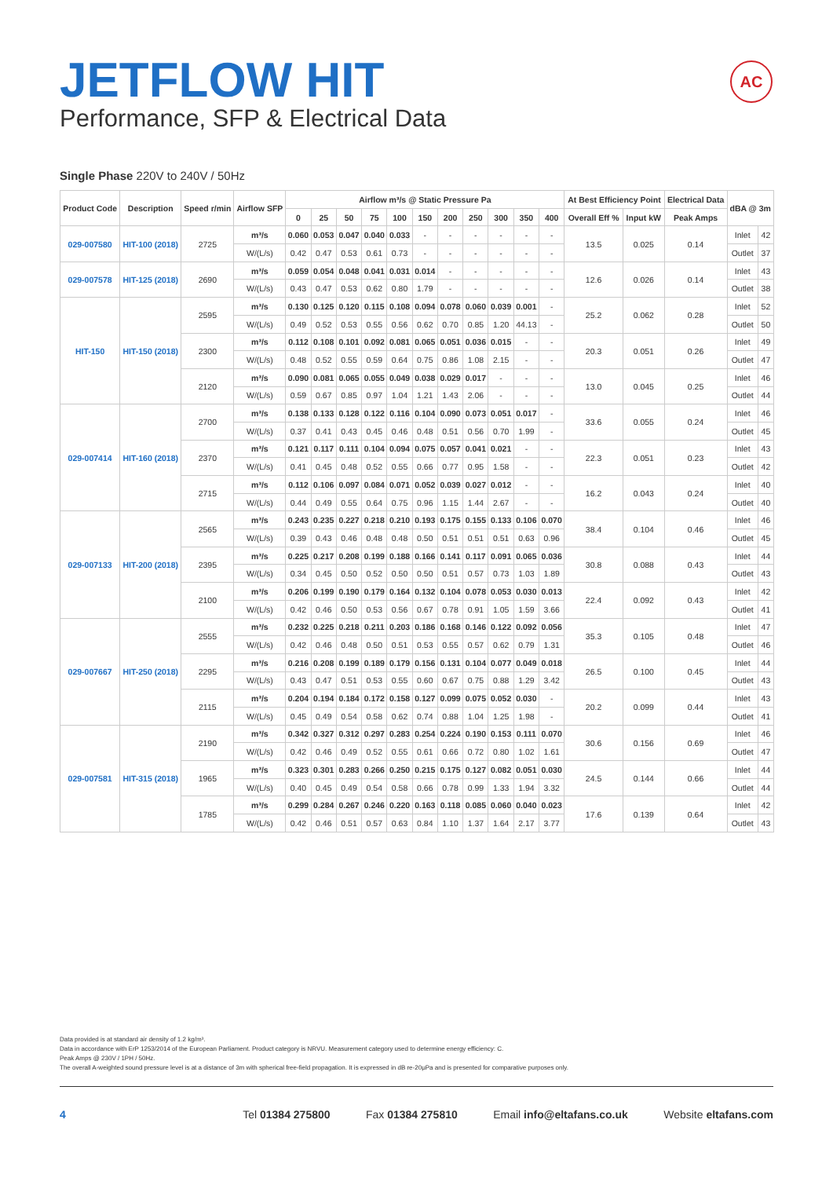JETFLOW HIT
Performance, SFP & Electrical Data
AC
Single Phase 220V to 240V / 50Hz
| Product Code | Description | Speed r/min | Airflow SFP | Airflow m³/s @ Static Pressure Pa | | | | | | | | | | | At Best Efficiency Point | | Electrical Data | dBA @ 3m | |
| --- | --- | --- | --- | --- | --- | --- | --- | --- | --- | --- | --- | --- | --- | --- | --- | --- | --- | --- | --- |
| | | | | 0 | 25 | 50 | 75 | 100 | 150 | 200 | 250 | 300 | 350 | 400 | Overall Eff % | Input kW | Peak Amps | | |
| 029-007580 | HIT-100 (2018) | 2725 | m³/s | 0.060 | 0.053 | 0.047 | 0.040 | 0.033 | - | - | - | - | - | - | 13.5 | 0.025 | 0.14 | Inlet | 42 |
| | | | W/(L/s) | 0.42 | 0.47 | 0.53 | 0.61 | 0.73 | - | - | - | - | - | - | | | | Outlet | 37 |
| 029-007578 | HIT-125 (2018) | 2690 | m³/s | 0.059 | 0.054 | 0.048 | 0.041 | 0.031 | 0.014 | - | - | - | - | - | 12.6 | 0.026 | 0.14 | Inlet | 43 |
| | | | W/(L/s) | 0.43 | 0.47 | 0.53 | 0.62 | 0.80 | 1.79 | - | - | - | - | - | | | | Outlet | 38 |
| HIT-150 | HIT-150 (2018) | 2595 | m³/s | 0.130 | 0.125 | 0.120 | 0.115 | 0.108 | 0.094 | 0.078 | 0.060 | 0.039 | 0.001 | - | 25.2 | 0.062 | 0.28 | Inlet | 52 |
| | | | W/(L/s) | 0.49 | 0.52 | 0.53 | 0.55 | 0.56 | 0.62 | 0.70 | 0.85 | 1.20 | 44.13 | - | | | | Outlet | 50 |
| | | 2300 | m³/s | 0.112 | 0.108 | 0.101 | 0.092 | 0.081 | 0.065 | 0.051 | 0.036 | 0.015 | - | - | 20.3 | 0.051 | 0.26 | Inlet | 49 |
| | | | W/(L/s) | 0.48 | 0.52 | 0.55 | 0.59 | 0.64 | 0.75 | 0.86 | 1.08 | 2.15 | - | - | | | | Outlet | 47 |
| | | 2120 | m³/s | 0.090 | 0.081 | 0.065 | 0.055 | 0.049 | 0.038 | 0.029 | 0.017 | - | - | - | 13.0 | 0.045 | 0.25 | Inlet | 46 |
| | | | W/(L/s) | 0.59 | 0.67 | 0.85 | 0.97 | 1.04 | 1.21 | 1.43 | 2.06 | - | - | - | | | | Outlet | 44 |
| 029-007414 | HIT-160 (2018) | 2700 | m³/s | 0.138 | 0.133 | 0.128 | 0.122 | 0.116 | 0.104 | 0.090 | 0.073 | 0.051 | 0.017 | - | 33.6 | 0.055 | 0.24 | Inlet | 46 |
| | | | W/(L/s) | 0.37 | 0.41 | 0.43 | 0.45 | 0.46 | 0.48 | 0.51 | 0.56 | 0.70 | 1.99 | - | | | | Outlet | 45 |
| | | 2370 | m³/s | 0.121 | 0.117 | 0.111 | 0.104 | 0.094 | 0.075 | 0.057 | 0.041 | 0.021 | - | - | 22.3 | 0.051 | 0.23 | Inlet | 43 |
| | | | W/(L/s) | 0.41 | 0.45 | 0.48 | 0.52 | 0.55 | 0.66 | 0.77 | 0.95 | 1.58 | - | - | | | | Outlet | 42 |
| | | 2715 | m³/s | 0.112 | 0.106 | 0.097 | 0.084 | 0.071 | 0.052 | 0.039 | 0.027 | 0.012 | - | - | 16.2 | 0.043 | 0.24 | Inlet | 40 |
| | | | W/(L/s) | 0.44 | 0.49 | 0.55 | 0.64 | 0.75 | 0.96 | 1.15 | 1.44 | 2.67 | - | - | | | | Outlet | 40 |
| 029-007133 | HIT-200 (2018) | 2565 | m³/s | 0.243 | 0.235 | 0.227 | 0.218 | 0.210 | 0.193 | 0.175 | 0.155 | 0.133 | 0.106 | 0.070 | 38.4 | 0.104 | 0.46 | Inlet | 46 |
| | | | W/(L/s) | 0.39 | 0.43 | 0.46 | 0.48 | 0.48 | 0.50 | 0.51 | 0.51 | 0.51 | 0.63 | 0.96 | | | | Outlet | 45 |
| | | 2395 | m³/s | 0.225 | 0.217 | 0.208 | 0.199 | 0.188 | 0.166 | 0.141 | 0.117 | 0.091 | 0.065 | 0.036 | 30.8 | 0.088 | 0.43 | Inlet | 44 |
| | | | W/(L/s) | 0.34 | 0.45 | 0.50 | 0.52 | 0.50 | 0.50 | 0.51 | 0.57 | 0.73 | 1.03 | 1.89 | | | | Outlet | 43 |
| | | 2100 | m³/s | 0.206 | 0.199 | 0.190 | 0.179 | 0.164 | 0.132 | 0.104 | 0.078 | 0.053 | 0.030 | 0.013 | 22.4 | 0.092 | 0.43 | Inlet | 42 |
| | | | W/(L/s) | 0.42 | 0.46 | 0.50 | 0.53 | 0.56 | 0.67 | 0.78 | 0.91 | 1.05 | 1.59 | 3.66 | | | | Outlet | 41 |
| 029-007667 | HIT-250 (2018) | 2555 | m³/s | 0.232 | 0.225 | 0.218 | 0.211 | 0.203 | 0.186 | 0.168 | 0.146 | 0.122 | 0.092 | 0.056 | 35.3 | 0.105 | 0.48 | Inlet | 47 |
| | | | W/(L/s) | 0.42 | 0.46 | 0.48 | 0.50 | 0.51 | 0.53 | 0.55 | 0.57 | 0.62 | 0.79 | 1.31 | | | | Outlet | 46 |
| | | 2295 | m³/s | 0.216 | 0.208 | 0.199 | 0.189 | 0.179 | 0.156 | 0.131 | 0.104 | 0.077 | 0.049 | 0.018 | 26.5 | 0.100 | 0.45 | Inlet | 44 |
| | | | W/(L/s) | 0.43 | 0.47 | 0.51 | 0.53 | 0.55 | 0.60 | 0.67 | 0.75 | 0.88 | 1.29 | 3.42 | | | | Outlet | 43 |
| | | 2115 | m³/s | 0.204 | 0.194 | 0.184 | 0.172 | 0.158 | 0.127 | 0.099 | 0.075 | 0.052 | 0.030 | - | 20.2 | 0.099 | 0.44 | Inlet | 43 |
| | | | W/(L/s) | 0.45 | 0.49 | 0.54 | 0.58 | 0.62 | 0.74 | 0.88 | 1.04 | 1.25 | 1.98 | - | | | | Outlet | 41 |
| 029-007581 | HIT-315 (2018) | 2190 | m³/s | 0.342 | 0.327 | 0.312 | 0.297 | 0.283 | 0.254 | 0.224 | 0.190 | 0.153 | 0.111 | 0.070 | 30.6 | 0.156 | 0.69 | Inlet | 46 |
| | | | W/(L/s) | 0.42 | 0.46 | 0.49 | 0.52 | 0.55 | 0.61 | 0.66 | 0.72 | 0.80 | 1.02 | 1.61 | | | | Outlet | 47 |
| | | 1965 | m³/s | 0.323 | 0.301 | 0.283 | 0.266 | 0.250 | 0.215 | 0.175 | 0.127 | 0.082 | 0.051 | 0.030 | 24.5 | 0.144 | 0.66 | Inlet | 44 |
| | | | W/(L/s) | 0.40 | 0.45 | 0.49 | 0.54 | 0.58 | 0.66 | 0.78 | 0.99 | 1.33 | 1.94 | 3.32 | | | | Outlet | 44 |
| | | 1785 | m³/s | 0.299 | 0.284 | 0.267 | 0.246 | 0.220 | 0.163 | 0.118 | 0.085 | 0.060 | 0.040 | 0.023 | 17.6 | 0.139 | 0.64 | Inlet | 42 |
| | | | W/(L/s) | 0.42 | 0.46 | 0.51 | 0.57 | 0.63 | 0.84 | 1.10 | 1.37 | 1.64 | 2.17 | 3.77 | | | | Outlet | 43 |
Data provided is at standard air density of 1.2 kg/m³.
Data in accordance with ErP 1253/2014 of the European Parliament. Product category is NRVU. Measurement category used to determine energy efficiency: C.
Peak Amps @ 230V / 1PH / 50Hz.
The overall A-weighted sound pressure level is at a distance of 3m with spherical free-field propagation. It is expressed in dB re-20μPa and is presented for comparative purposes only.
4 Tel 01384 275800 Fax 01384 275810 Email info@eltafans.co.uk Website eltafans.com